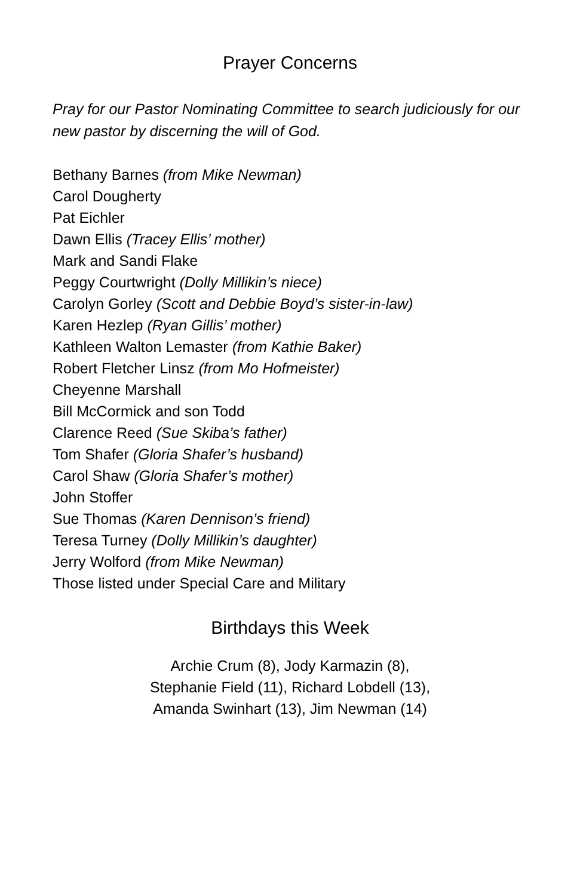Prayer Concerns
Pray for our Pastor Nominating Committee to search judiciously for our new pastor by discerning the will of God.
Bethany Barnes (from Mike Newman)
Carol Dougherty
Pat Eichler
Dawn Ellis (Tracey Ellis’ mother)
Mark and Sandi Flake
Peggy Courtwright (Dolly Millikin’s niece)
Carolyn Gorley (Scott and Debbie Boyd’s sister-in-law)
Karen Hezlep (Ryan Gillis’ mother)
Kathleen Walton Lemaster (from Kathie Baker)
Robert Fletcher Linsz (from Mo Hofmeister)
Cheyenne Marshall
Bill McCormick and son Todd
Clarence Reed (Sue Skiba’s father)
Tom Shafer (Gloria Shafer’s husband)
Carol Shaw (Gloria Shafer’s mother)
John Stoffer
Sue Thomas (Karen Dennison’s friend)
Teresa Turney (Dolly Millikin’s daughter)
Jerry Wolford (from Mike Newman)
Those listed under Special Care and Military
Birthdays this Week
Archie Crum (8), Jody Karmazin (8),
Stephanie Field (11), Richard Lobdell (13),
Amanda Swinhart (13), Jim Newman (14)